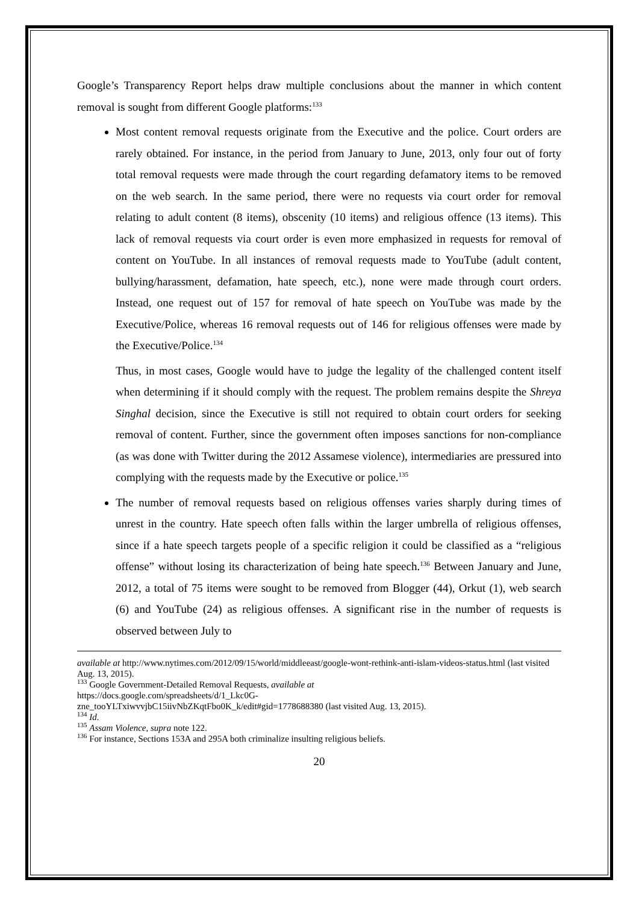Google’s Transparency Report helps draw multiple conclusions about the manner in which content removal is sought from different Google platforms:<sup>133</sup>
Most content removal requests originate from the Executive and the police. Court orders are rarely obtained. For instance, in the period from January to June, 2013, only four out of forty total removal requests were made through the court regarding defamatory items to be removed on the web search. In the same period, there were no requests via court order for removal relating to adult content (8 items), obscenity (10 items) and religious offence (13 items). This lack of removal requests via court order is even more emphasized in requests for removal of content on YouTube. In all instances of removal requests made to YouTube (adult content, bullying/harassment, defamation, hate speech, etc.), none were made through court orders. Instead, one request out of 157 for removal of hate speech on YouTube was made by the Executive/Police, whereas 16 removal requests out of 146 for religious offenses were made by the Executive/Police.<sup>134</sup>
Thus, in most cases, Google would have to judge the legality of the challenged content itself when determining if it should comply with the request. The problem remains despite the Shreya Singhal decision, since the Executive is still not required to obtain court orders for seeking removal of content. Further, since the government often imposes sanctions for non-compliance (as was done with Twitter during the 2012 Assamese violence), intermediaries are pressured into complying with the requests made by the Executive or police.<sup>135</sup>
The number of removal requests based on religious offenses varies sharply during times of unrest in the country. Hate speech often falls within the larger umbrella of religious offenses, since if a hate speech targets people of a specific religion it could be classified as a “religious offense” without losing its characterization of being hate speech.<sup>136</sup> Between January and June, 2012, a total of 75 items were sought to be removed from Blogger (44), Orkut (1), web search (6) and YouTube (24) as religious offenses. A significant rise in the number of requests is observed between July to
available at http://www.nytimes.com/2012/09/15/world/middleeast/google-wont-rethink-anti-islam-videos-status.html (last visited Aug. 13, 2015).
<sup>133</sup> Google Government-Detailed Removal Requests, available at
https://docs.google.com/spreadsheets/d/1_Lkc0G-
zne_tooYLTxiwvvjbC15iivNbZKqtFbo0K_k/edit#gid=1778688380 (last visited Aug. 13, 2015).
<sup>134</sup> Id.
<sup>135</sup> Assam Violence, supra note 122.
<sup>136</sup> For instance, Sections 153A and 295A both criminalize insulting religious beliefs.
20